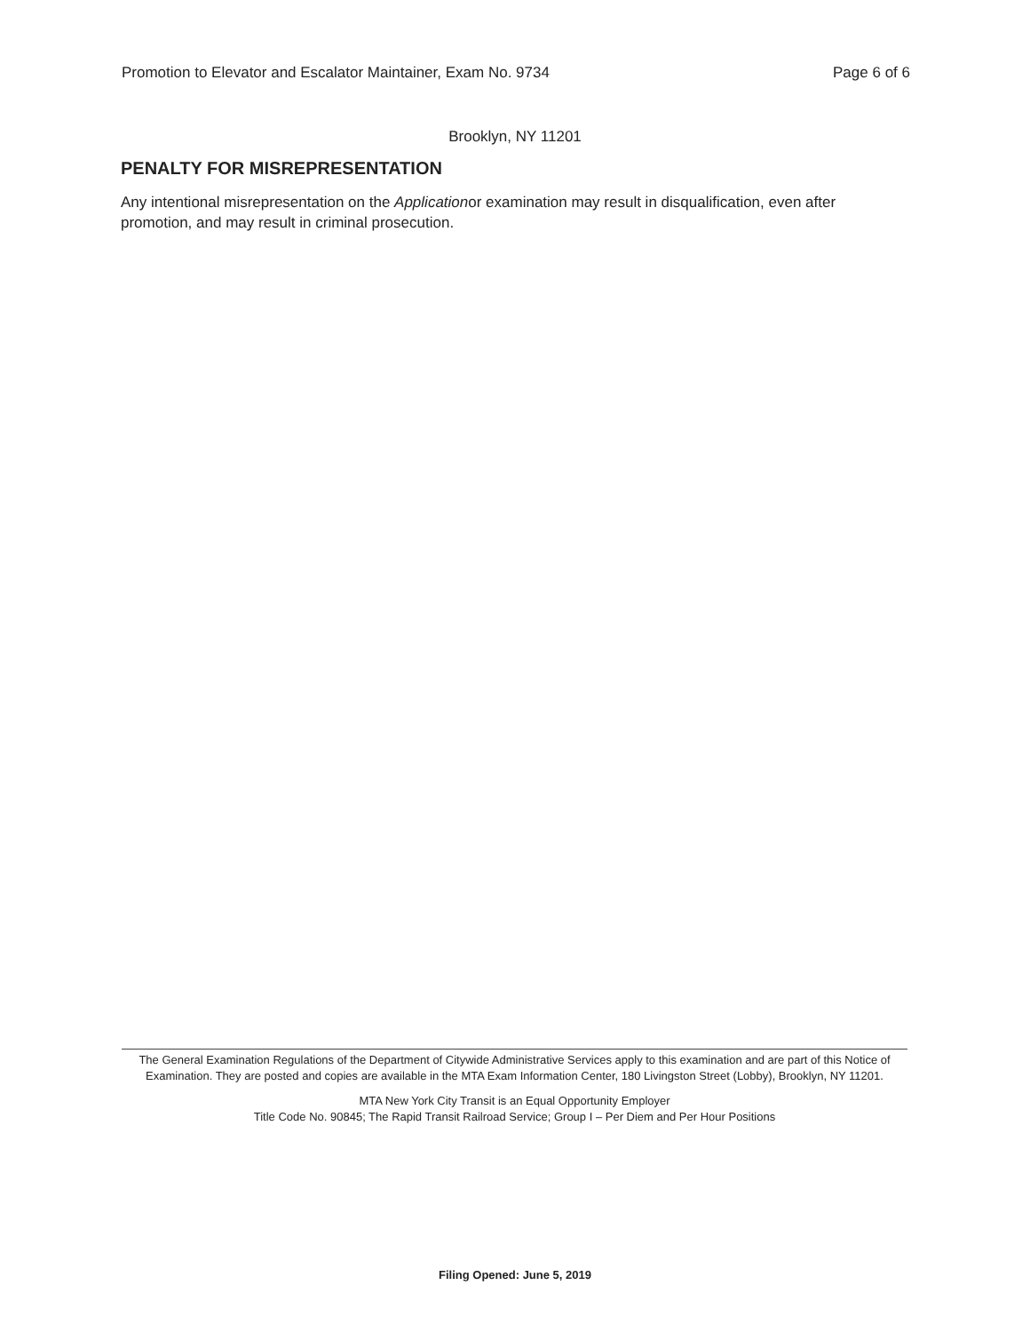Promotion to Elevator and Escalator Maintainer, Exam No. 9734 Page 6 of 6
Brooklyn, NY 11201
PENALTY FOR MISREPRESENTATION
Any intentional misrepresentation on the Applicationor examination may result in disqualification, even after promotion, and may result in criminal prosecution.
The General Examination Regulations of the Department of Citywide Administrative Services apply to this examination and are part of this Notice of Examination. They are posted and copies are available in the MTA Exam Information Center, 180 Livingston Street (Lobby), Brooklyn, NY 11201.
MTA New York City Transit is an Equal Opportunity Employer
Title Code No. 90845; The Rapid Transit Railroad Service; Group I – Per Diem and Per Hour Positions
Filing Opened: June 5, 2019